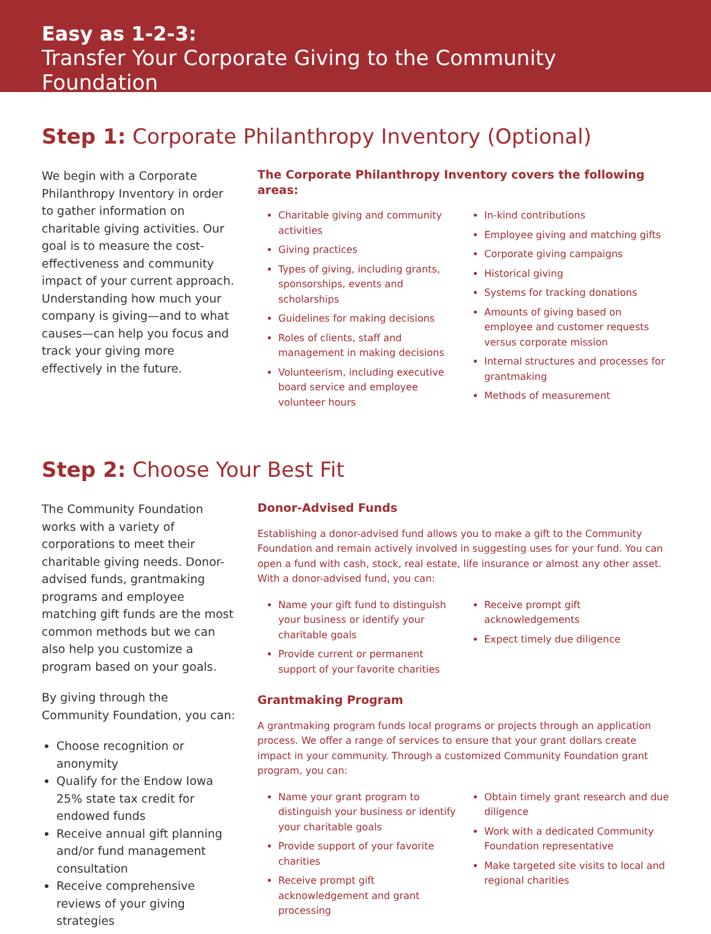Easy as 1-2-3:
Transfer Your Corporate Giving to the Community Foundation
Step 1: Corporate Philanthropy Inventory (Optional)
We begin with a Corporate Philanthropy Inventory in order to gather information on charitable giving activities. Our goal is to measure the cost-effectiveness and community impact of your current approach. Understanding how much your company is giving—and to what causes—can help you focus and track your giving more effectively in the future.
The Corporate Philanthropy Inventory covers the following areas:
Charitable giving and community activities
Giving practices
Types of giving, including grants, sponsorships, events and scholarships
Guidelines for making decisions
Roles of clients, staff and management in making decisions
Volunteerism, including executive board service and employee volunteer hours
In-kind contributions
Employee giving and matching gifts
Corporate giving campaigns
Historical giving
Systems for tracking donations
Amounts of giving based on employee and customer requests versus corporate mission
Internal structures and processes for grantmaking
Methods of measurement
Step 2: Choose Your Best Fit
The Community Foundation works with a variety of corporations to meet their charitable giving needs. Donor-advised funds, grantmaking programs and employee matching gift funds are the most common methods but we can also help you customize a program based on your goals.
By giving through the Community Foundation, you can:
Choose recognition or anonymity
Qualify for the Endow Iowa 25% state tax credit for endowed funds
Receive annual gift planning and/or fund management consultation
Receive comprehensive reviews of your giving strategies
Donor-Advised Funds
Establishing a donor-advised fund allows you to make a gift to the Community Foundation and remain actively involved in suggesting uses for your fund. You can open a fund with cash, stock, real estate, life insurance or almost any other asset. With a donor-advised fund, you can:
Name your gift fund to distinguish your business or identify your charitable goals
Provide current or permanent support of your favorite charities
Receive prompt gift acknowledgements
Expect timely due diligence
Grantmaking Program
A grantmaking program funds local programs or projects through an application process. We offer a range of services to ensure that your grant dollars create impact in your community. Through a customized Community Foundation grant program, you can:
Name your grant program to distinguish your business or identify your charitable goals
Provide support of your favorite charities
Receive prompt gift acknowledgement and grant processing
Obtain timely grant research and due diligence
Work with a dedicated Community Foundation representative
Make targeted site visits to local and regional charities